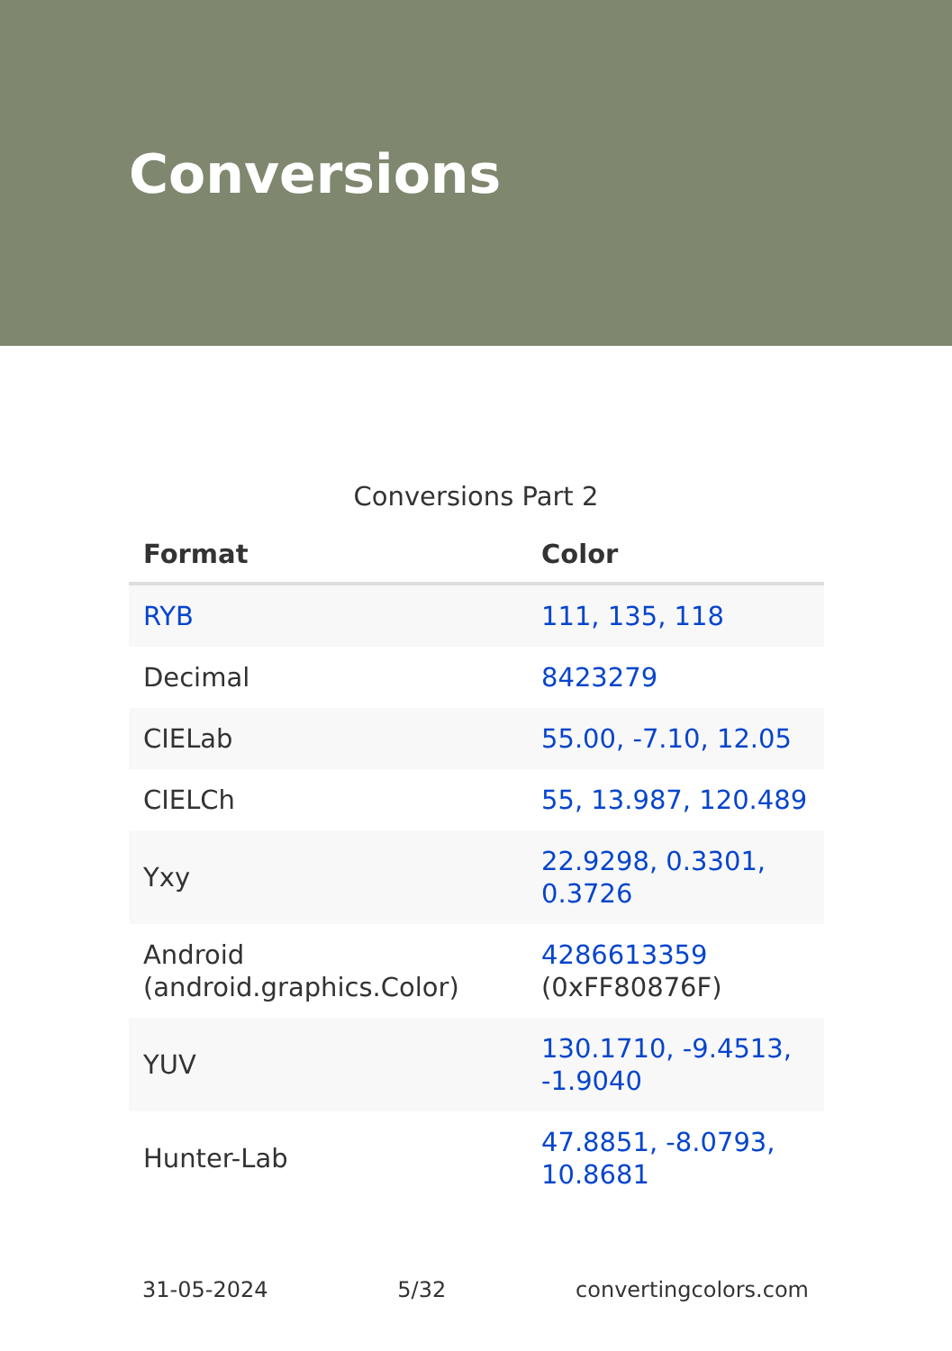Conversions
Conversions Part 2
| Format | Color |
| --- | --- |
| RYB | 111, 135, 118 |
| Decimal | 8423279 |
| CIELab | 55.00, -7.10, 12.05 |
| CIELCh | 55, 13.987, 120.489 |
| Yxy | 22.9298, 0.3301, 0.3726 |
| Android (android.graphics.Color) | 4286613359 (0xFF80876F) |
| YUV | 130.1710, -9.4513, -1.9040 |
| Hunter-Lab | 47.8851, -8.0793, 10.8681 |
31-05-2024 5/32 convertingcolors.com